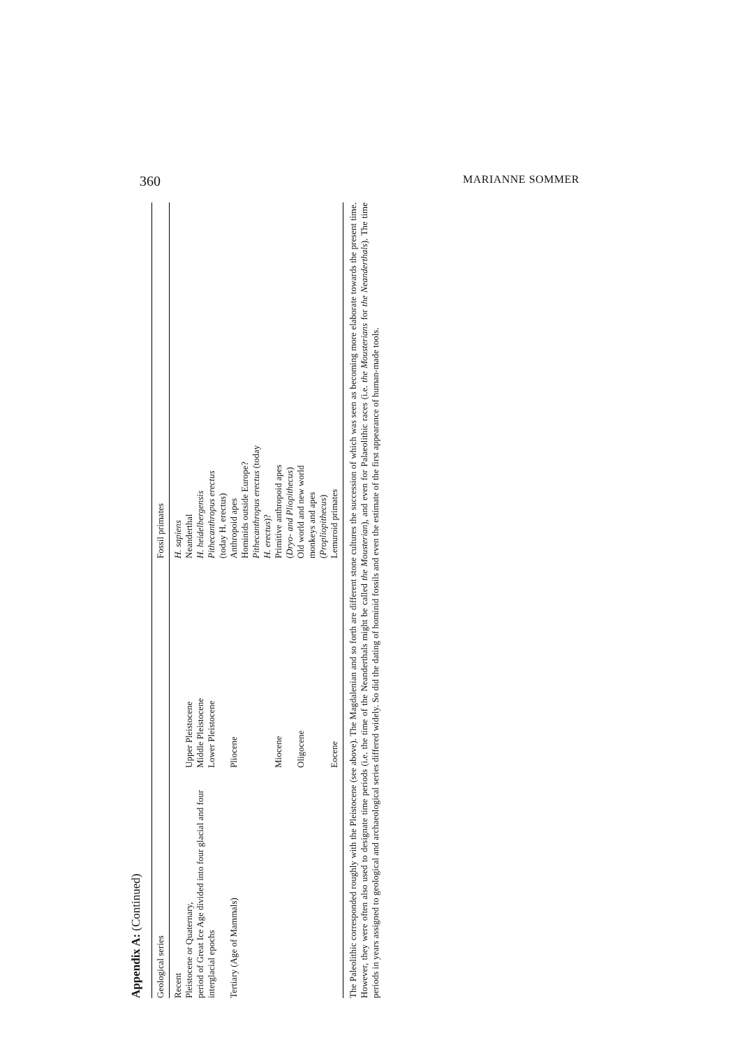360 MARIANNE SOMMER
Appendix A: (Continued)
| Geological series | | Fossil primates |
| --- | --- | --- |
| Recent | | H. sapiens |
| Pleistocene or Quaternary, period of Great Ice Age divided into four glacial and four interglacial epochs | Upper Pleistocene Middle Pleistocene Lower Pleistocene | Neanderthal H. heidelbergensis Pithecanthropus erectus (today H. erectus) |
| Tertiary (Age of Mammals) | Pliocene | Anthropoid apes Hominids outside Europe? Pithecanthropus erectus (today H. erectus )? |
| | Miocene | Primitive anthropoid apes ( Dryo- and Pliopithecus ) |
| | Oligocene | Old world and new world monkeys and apes ( Propliopithecus ) |
| | Eocene | Lemuroid primates |
The Paleolithic corresponded roughly with the Pleistocene (see above). The Magdalenian and so forth are different stone cultures the succession of which was seen as becoming more elaborate towards the present time. However, they were often also used to designate time periods (i.e. the time of the Neanderthals might be called the Mousterian), and even for Palaeolithic races (i.e. the Mousterians for the Neanderthals). The time periods in years assigned to geological and archaeological series differed widely. So did the dating of hominid fossils and even the estimate of the first appearance of human-made tools.